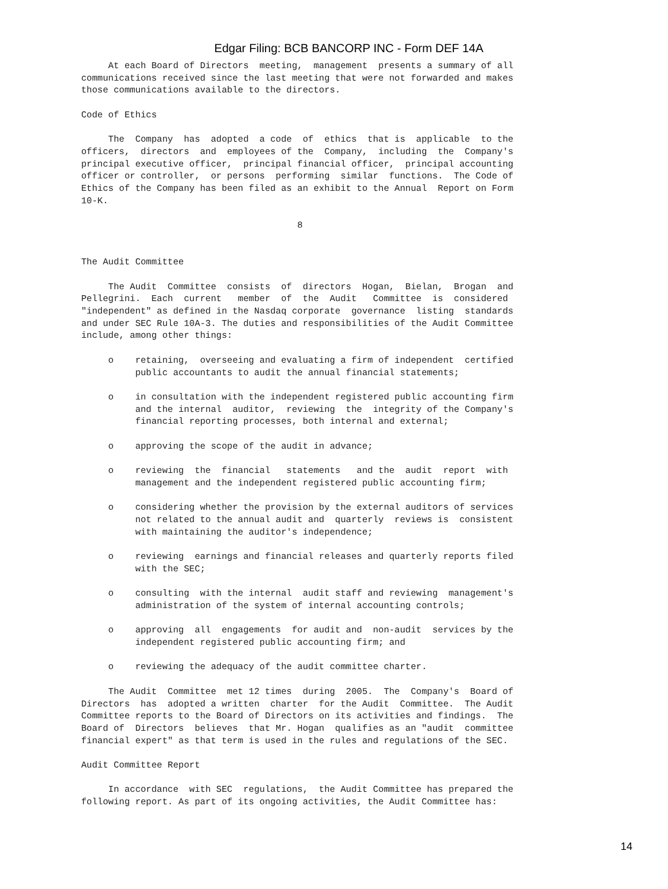Edgar Filing: BCB BANCORP INC - Form DEF 14A
     At each Board of Directors  meeting,  management  presents a summary of all
communications received since the last meeting that were not forwarded and makes
those communications available to the directors.

Code of Ethics

     The  Company  has  adopted  a code  of  ethics  that is  applicable  to the
officers,  directors  and  employees of the  Company,  including  the  Company's
principal executive officer,  principal financial officer,  principal accounting
officer or controller,  or persons  performing  similar  functions.  The Code of
Ethics of the Company has been filed as an exhibit to the Annual  Report on Form
10-K.

                                        8


The Audit Committee

     The Audit  Committee  consists  of  directors  Hogan,  Bielan,  Brogan  and
Pellegrini.  Each  current   member  of  the  Audit   Committee  is  considered
"independent" as defined in the Nasdaq corporate  governance  listing  standards
and under SEC Rule 10A-3. The duties and responsibilities of the Audit Committee
include, among other things:

     o    retaining,  overseeing and evaluating a firm of independent  certified
          public accountants to audit the annual financial statements;

     o    in consultation with the independent registered public accounting firm
          and the internal  auditor,  reviewing  the  integrity of the Company's
          financial reporting processes, both internal and external;

     o    approving the scope of the audit in advance;

     o    reviewing  the  financial   statements   and the  audit  report  with
          management and the independent registered public accounting firm;

     o    considering whether the provision by the external auditors of services
          not related to the annual audit and  quarterly  reviews is  consistent
          with maintaining the auditor's independence;

     o    reviewing  earnings and financial releases and quarterly reports filed
          with the SEC;

     o    consulting  with the internal  audit staff and reviewing  management's
          administration of the system of internal accounting controls;

     o    approving  all  engagements  for audit and  non-audit  services by the
          independent registered public accounting firm; and

     o    reviewing the adequacy of the audit committee charter.

     The Audit  Committee  met 12 times  during  2005.  The  Company's  Board of
Directors  has  adopted a written  charter  for the Audit  Committee.  The Audit
Committee reports to the Board of Directors on its activities and findings.  The
Board of  Directors  believes  that Mr. Hogan  qualifies as an "audit  committee
financial expert" as that term is used in the rules and regulations of the SEC.

Audit Committee Report

     In accordance  with SEC  regulations,  the Audit Committee has prepared the
following report. As part of its ongoing activities, the Audit Committee has:
14